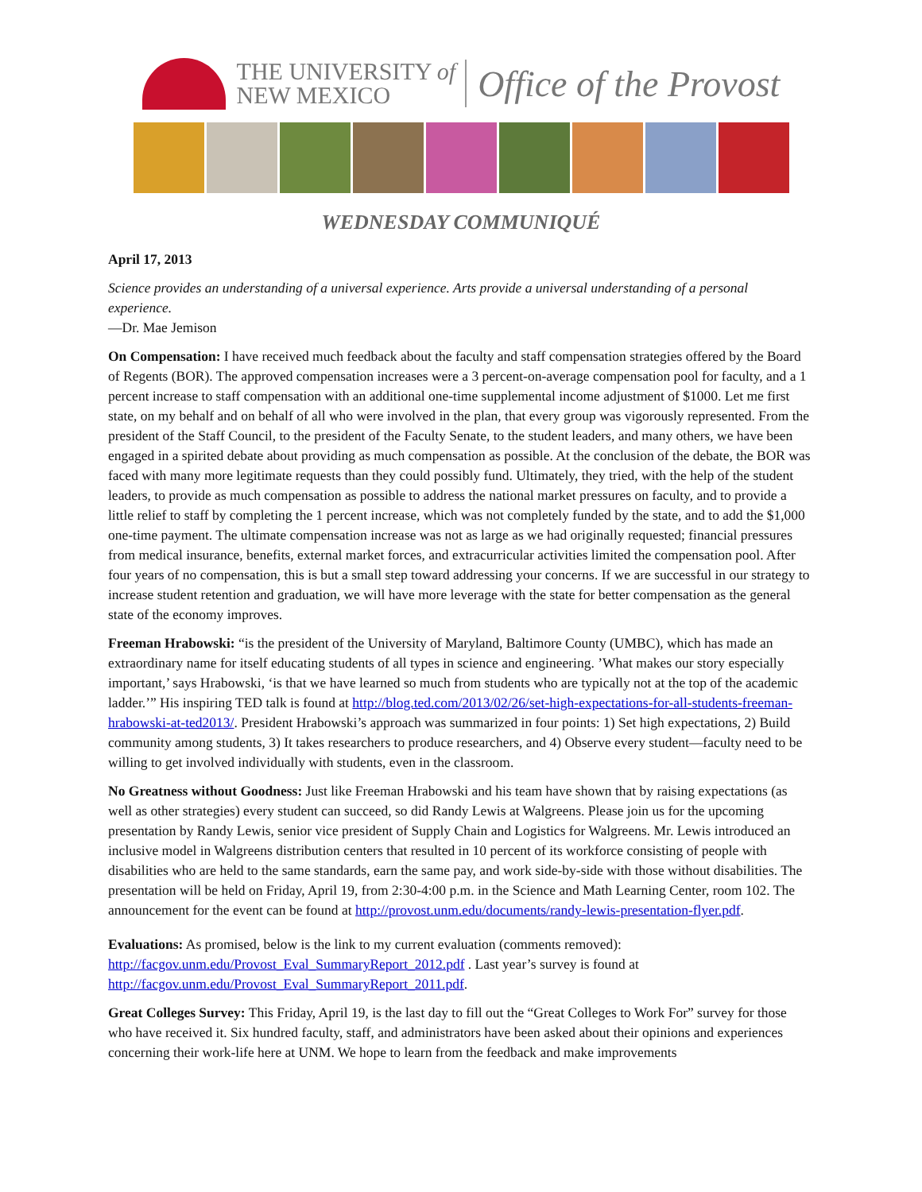THE UNIVERSITY of
NEW MEXICO
Office of the Provost
WEDNESDAY COMMUNIQUÉ
April 17, 2013
Science provides an understanding of a universal experience. Arts provide a universal understanding of a personal experience.
—Dr. Mae Jemison
On Compensation: I have received much feedback about the faculty and staff compensation strategies offered by the Board of Regents (BOR). The approved compensation increases were a 3 percent-on-average compensation pool for faculty, and a 1 percent increase to staff compensation with an additional one-time supplemental income adjustment of $1000. Let me first state, on my behalf and on behalf of all who were involved in the plan, that every group was vigorously represented. From the president of the Staff Council, to the president of the Faculty Senate, to the student leaders, and many others, we have been engaged in a spirited debate about providing as much compensation as possible. At the conclusion of the debate, the BOR was faced with many more legitimate requests than they could possibly fund. Ultimately, they tried, with the help of the student leaders, to provide as much compensation as possible to address the national market pressures on faculty, and to provide a little relief to staff by completing the 1 percent increase, which was not completely funded by the state, and to add the $1,000 one-time payment. The ultimate compensation increase was not as large as we had originally requested; financial pressures from medical insurance, benefits, external market forces, and extracurricular activities limited the compensation pool. After four years of no compensation, this is but a small step toward addressing your concerns. If we are successful in our strategy to increase student retention and graduation, we will have more leverage with the state for better compensation as the general state of the economy improves.
Freeman Hrabowski: “is the president of the University of Maryland, Baltimore County (UMBC), which has made an extraordinary name for itself educating students of all types in science and engineering. ’What makes our story especially important,’ says Hrabowski, ‘is that we have learned so much from students who are typically not at the top of the academic ladder.’” His inspiring TED talk is found at http://blog.ted.com/2013/02/26/set-high-expectations-for-all-students-freeman-hrabowski-at-ted2013/. President Hrabowski’s approach was summarized in four points: 1) Set high expectations, 2) Build community among students, 3) It takes researchers to produce researchers, and 4) Observe every student—faculty need to be willing to get involved individually with students, even in the classroom.
No Greatness without Goodness: Just like Freeman Hrabowski and his team have shown that by raising expectations (as well as other strategies) every student can succeed, so did Randy Lewis at Walgreens. Please join us for the upcoming presentation by Randy Lewis, senior vice president of Supply Chain and Logistics for Walgreens. Mr. Lewis introduced an inclusive model in Walgreens distribution centers that resulted in 10 percent of its workforce consisting of people with disabilities who are held to the same standards, earn the same pay, and work side-by-side with those without disabilities. The presentation will be held on Friday, April 19, from 2:30-4:00 p.m. in the Science and Math Learning Center, room 102. The announcement for the event can be found at http://provost.unm.edu/documents/randy-lewis-presentation-flyer.pdf.
Evaluations: As promised, below is the link to my current evaluation (comments removed): http://facgov.unm.edu/Provost_Eval_SummaryReport_2012.pdf . Last year’s survey is found at http://facgov.unm.edu/Provost_Eval_SummaryReport_2011.pdf.
Great Colleges Survey: This Friday, April 19, is the last day to fill out the “Great Colleges to Work For” survey for those who have received it. Six hundred faculty, staff, and administrators have been asked about their opinions and experiences concerning their work-life here at UNM. We hope to learn from the feedback and make improvements